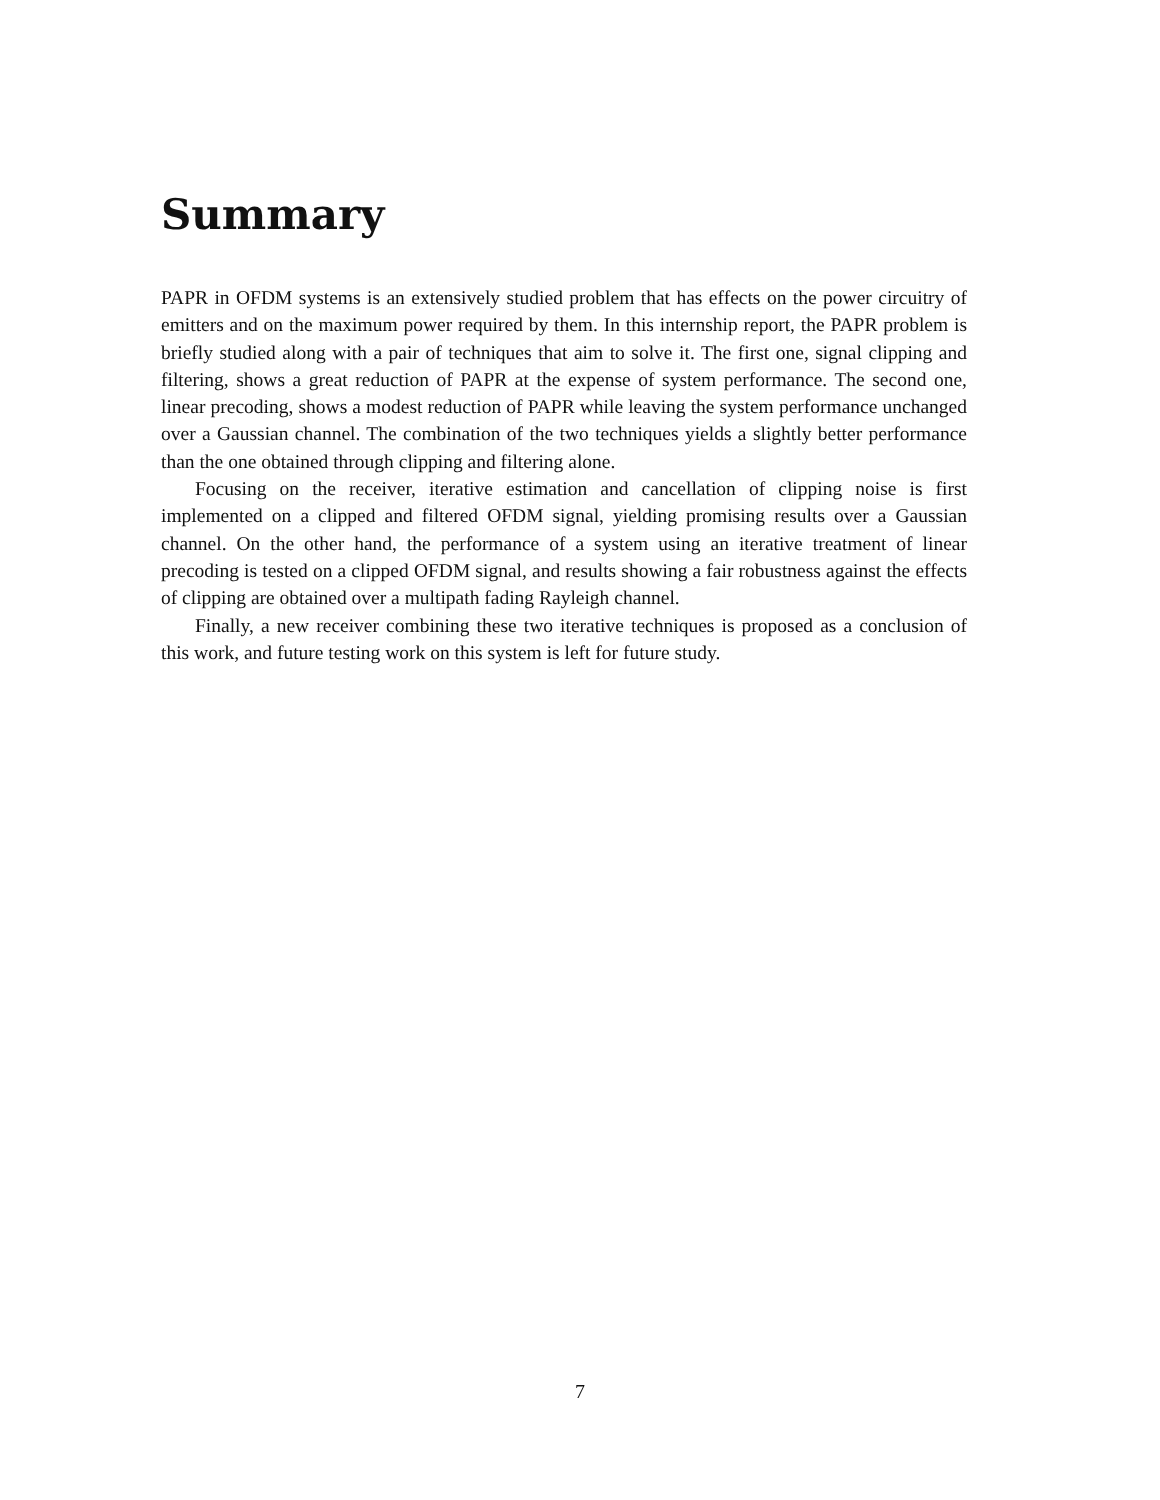Summary
PAPR in OFDM systems is an extensively studied problem that has effects on the power circuitry of emitters and on the maximum power required by them. In this internship report, the PAPR problem is briefly studied along with a pair of techniques that aim to solve it. The first one, signal clipping and filtering, shows a great reduction of PAPR at the expense of system performance. The second one, linear precoding, shows a modest reduction of PAPR while leaving the system performance unchanged over a Gaussian channel. The combination of the two techniques yields a slightly better performance than the one obtained through clipping and filtering alone.
Focusing on the receiver, iterative estimation and cancellation of clipping noise is first implemented on a clipped and filtered OFDM signal, yielding promising results over a Gaussian channel. On the other hand, the performance of a system using an iterative treatment of linear precoding is tested on a clipped OFDM signal, and results showing a fair robustness against the effects of clipping are obtained over a multipath fading Rayleigh channel.
Finally, a new receiver combining these two iterative techniques is proposed as a conclusion of this work, and future testing work on this system is left for future study.
7